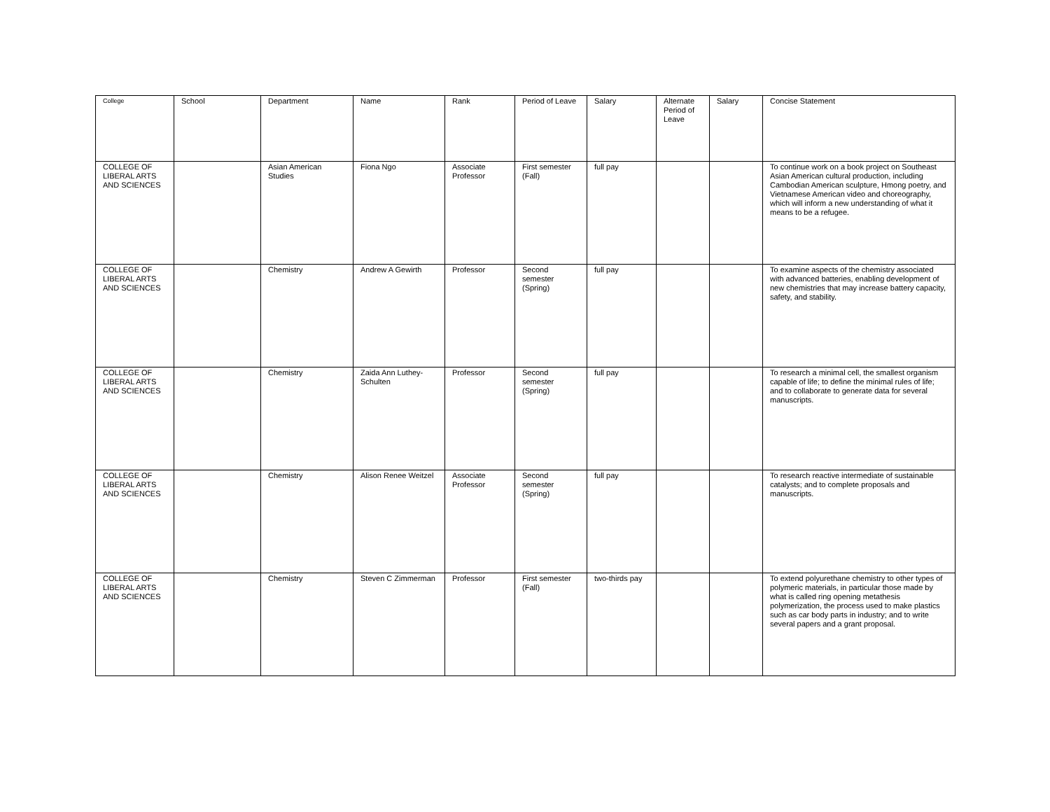| College | School | Department | Name | Rank | Period of Leave | Salary | Alternate Period of Leave | Salary | Concise Statement |
| --- | --- | --- | --- | --- | --- | --- | --- | --- | --- |
| COLLEGE OF LIBERAL ARTS AND SCIENCES | | Asian American Studies | Fiona Ngo | Associate Professor | First semester (Fall) | full pay | | | To continue work on a book project on Southeast Asian American cultural production, including Cambodian American sculpture, Hmong poetry, and Vietnamese American video and choreography, which will inform a new understanding of what it means to be a refugee. |
| COLLEGE OF LIBERAL ARTS AND SCIENCES | | Chemistry | Andrew A Gewirth | Professor | Second semester (Spring) | full pay | | | To examine aspects of the chemistry associated with advanced batteries, enabling development of new chemistries that may increase battery capacity, safety, and stability. |
| COLLEGE OF LIBERAL ARTS AND SCIENCES | | Chemistry | Zaida Ann Luthey-Schulten | Professor | Second semester (Spring) | full pay | | | To research a minimal cell, the smallest organism capable of life; to define the minimal rules of life; and to collaborate to generate data for several manuscripts. |
| COLLEGE OF LIBERAL ARTS AND SCIENCES | | Chemistry | Alison Renee Weitzel | Associate Professor | Second semester (Spring) | full pay | | | To research reactive intermediate of sustainable catalysts; and to complete proposals and manuscripts. |
| COLLEGE OF LIBERAL ARTS AND SCIENCES | | Chemistry | Steven C Zimmerman | Professor | First semester (Fall) | two-thirds pay | | | To extend polyurethane chemistry to other types of polymeric materials, in particular those made by what is called ring opening metathesis polymerization, the process used to make plastics such as car body parts in industry; and to write several papers and a grant proposal. |